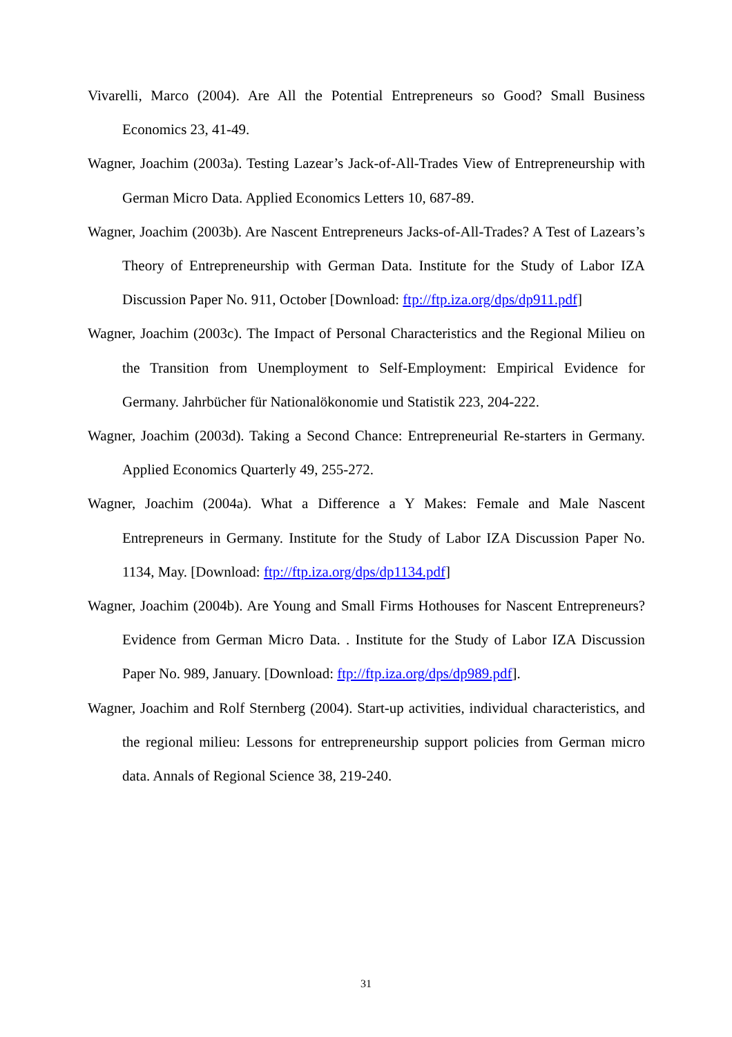Vivarelli, Marco (2004). Are All the Potential Entrepreneurs so Good? Small Business Economics 23, 41-49.
Wagner, Joachim (2003a). Testing Lazear’s Jack-of-All-Trades View of Entrepreneurship with German Micro Data. Applied Economics Letters 10, 687-89.
Wagner, Joachim (2003b). Are Nascent Entrepreneurs Jacks-of-All-Trades? A Test of Lazears’s Theory of Entrepreneurship with German Data. Institute for the Study of Labor IZA Discussion Paper No. 911, October [Download: ftp://ftp.iza.org/dps/dp911.pdf]
Wagner, Joachim (2003c). The Impact of Personal Characteristics and the Regional Milieu on the Transition from Unemployment to Self-Employment: Empirical Evidence for Germany. Jahrbücher für Nationalökonomie und Statistik 223, 204-222.
Wagner, Joachim (2003d). Taking a Second Chance: Entrepreneurial Re-starters in Germany. Applied Economics Quarterly 49, 255-272.
Wagner, Joachim (2004a). What a Difference a Y Makes: Female and Male Nascent Entrepreneurs in Germany. Institute for the Study of Labor IZA Discussion Paper No. 1134, May. [Download: ftp://ftp.iza.org/dps/dp1134.pdf]
Wagner, Joachim (2004b). Are Young and Small Firms Hothouses for Nascent Entrepreneurs? Evidence from German Micro Data. . Institute for the Study of Labor IZA Discussion Paper No. 989, January. [Download: ftp://ftp.iza.org/dps/dp989.pdf].
Wagner, Joachim and Rolf Sternberg (2004). Start-up activities, individual characteristics, and the regional milieu: Lessons for entrepreneurship support policies from German micro data. Annals of Regional Science 38, 219-240.
31